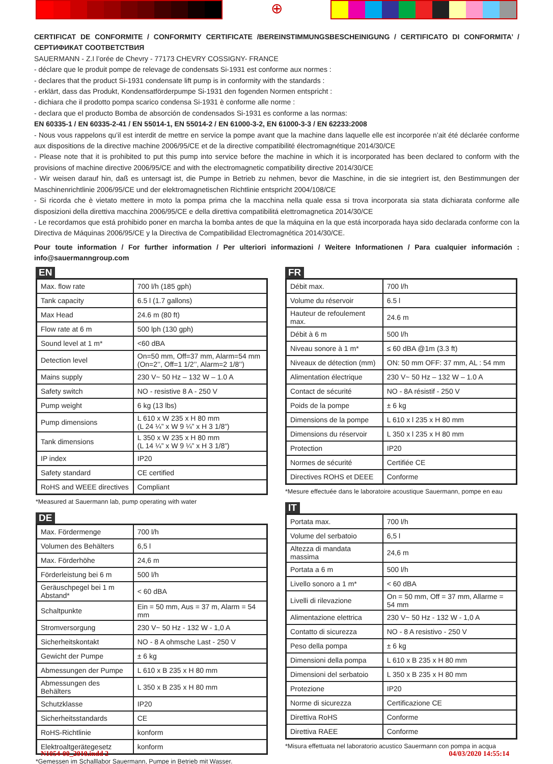⊕
CERTIFICAT DE CONFORMITE / CONFORMITY CERTIFICATE /BEREINSTIMMUNGSBESCHEINIGUNG / CERTIFICATO DI CONFORMITA’ / СЕРТИФИКАТ СООТВЕТСТВИЯ
SAUERMANN - Z.I l’orée de Chevry - 77173 CHEVRY COSSIGNY- FRANCE
- déclare que le produit pompe de relevage de condensats Si-1931 est conforme aux normes :
- declares that the product Si-1931 condensate lift pump is in conformity with the standards :
- erklärt, dass das Produkt, Kondensatförderpumpe Si-1931 den fogenden Normen entspricht :
- dichiara che il prodotto pompa scarico condensa Si-1931 è conforme alle norme :
- declara que el producto Bomba de absorción de condensados Si-1931 es conforme a las normas:
EN 60335-1 / EN 60335-2-41 / EN 55014-1, EN 55014-2 / EN 61000-3-2, EN 61000-3-3 / EN 62233:2008
- Nous vous rappelons qu’il est interdit de mettre en service la pompe avant que la machine dans laquelle elle est incorporée n’ait été déclarée conforme aux dispositions de la directive machine 2006/95/CE et de la directive compatibilité électromagnétique 2014/30/CE
- Please note that it is prohibited to put this pump into service before the machine in which it is incorporated has been declared to conform with the provisions of machine directive 2006/95/CE and with the electromagnetic compatibility directive 2014/30/CE
- Wir weisen darauf hin, daß es untersagt ist, die Pumpe in Betrieb zu nehmen, bevor die Maschine, in die sie integriert ist, den Bestimmungen der Maschinenrichtlinie 2006/95/CE und der elektromagnetischen Richtlinie entspricht 2004/108/CE
- Si ricorda che è vietato mettere in moto la pompa prima che la macchina nella quale essa si trova incorporata sia stata dichiarata conforme alle disposizioni della direttiva macchina 2006/95/CE e della direttiva compatibilitá elettromagnetica 2014/30/CE
- Le recordamos que está prohibido poner en marcha la bomba antes de que la máquina en la que está incorporada haya sido declarada conforme con la Directiva de Máquinas 2006/95/CE y la Directiva de Compatibilidad Electromagnética 2014/30/CE.
Pour toute information / For further information / Per ulteriori informazioni / Weitere Informationen / Para cualquier información : info@sauermanngroup.com
EN
| Max. flow rate | 700 l/h (185 gph) |
| Tank capacity | 6.5 l (1.7 gallons) |
| Max Head | 24.6 m (80 ft) |
| Flow rate at 6 m | 500 lph (130 gph) |
| Sound level at 1 m* | <60 dBA |
| Detection level | On=50 mm, Off=37 mm, Alarm=54 mm (On=2’’, Off=1 1/2’’, Alarm=2 1/8’’) |
| Mains supply | 230 V~ 50 Hz – 132 W – 1.0 A |
| Safety switch | NO - resistive 8 A - 250 V |
| Pump weight | 6 kg (13 lbs) |
| Pump dimensions | L 610 x W 235 x H 80 mm (L 24 ¼” x W 9 ¼” x H 3 1/8”) |
| Tank dimensions | L 350 x W 235 x H 80 mm (L 14 ¼” x W 9 ¼” x H 3 1/8”) |
| IP index | IP20 |
| Safety standard | CE certified |
| RoHS and WEEE directives | Compliant |
*Measured at Sauermann lab, pump operating with water
DE
| Max. Fördermenge | 700 l/h |
| Volumen des Behälters | 6,5 l |
| Max. Förderhöhe | 24,6 m |
| Förderleistung bei 6 m | 500 l/h |
| Geräuschpegel bei 1 m Abstand* | < 60 dBA |
| Schaltpunkte | Ein = 50 mm, Aus = 37 m, Alarm = 54 mm |
| Stromversorgung | 230 V~ 50 Hz - 132 W - 1,0 A |
| Sicherheitskontakt | NO - 8 A ohmsche Last - 250 V |
| Gewicht der Pumpe | ± 6 kg |
| Abmessungen der Pumpe | L 610 x B 235 x H 80 mm |
| Abmessungen des Behälters | L 350 x B 235 x H 80 mm |
| Schutzklasse | IP20 |
| Sicherheitsstandards | CE |
| RoHS-Richtlinie | konform |
| Elektroaltgerätegesetz | konform |
*Gemessen im Schalllabor Sauermann, Pumpe in Betrieb mit Wasser.
FR
| Débit max. | 700 l/h |
| Volume du réservoir | 6.5 l |
| Hauteur de refoulement max. | 24.6 m |
| Débit à 6 m | 500 l/h |
| Niveau sonore à 1 m* | ≤ 60 dBA @1m (3.3 ft) |
| Niveaux de détection (mm) | ON: 50 mm OFF: 37 mm, AL : 54 mm |
| Alimentation électrique | 230 V~ 50 Hz – 132 W – 1.0 A |
| Contact de sécurité | NO - 8A résistif - 250 V |
| Poids de la pompe | ± 6 kg |
| Dimensions de la pompe | L 610 x l 235 x H 80 mm |
| Dimensions du réservoir | L 350 x l 235 x H 80 mm |
| Protection | IP20 |
| Normes de sécurité | Certifiée CE |
| Directives ROHS et DEEE | Conforme |
*Mesure effectuée dans le laboratoire acoustique Sauermann, pompe en eau
IT
| Portata max. | 700 l/h |
| Volume del serbatoio | 6,5 l |
| Altezza di mandata massima | 24,6 m |
| Portata a 6 m | 500 l/h |
| Livello sonoro a 1 m* | < 60 dBA |
| Livelli di rilevazione | On = 50 mm, Off = 37 mm, Allarme = 54 mm |
| Alimentazione elettrica | 230 V~ 50 Hz - 132 W - 1,0 A |
| Contatto di sicurezza | NO - 8 A resistivo - 250 V |
| Peso della pompa | ± 6 kg |
| Dimensioni della pompa | L 610 x B 235 x H 80 mm |
| Dimensioni del serbatoio | L 350 x B 235 x H 80 mm |
| Protezione | IP20 |
| Norme di sicurezza | Certificazione CE |
| Direttiva RoHS | Conforme |
| Direttiva RAEE | Conforme |
*Misura effettuata nel laboratorio acustico Sauermann con pompa in acqua
N1054-00_2010.indd 2 04/03/2020 14:55:14